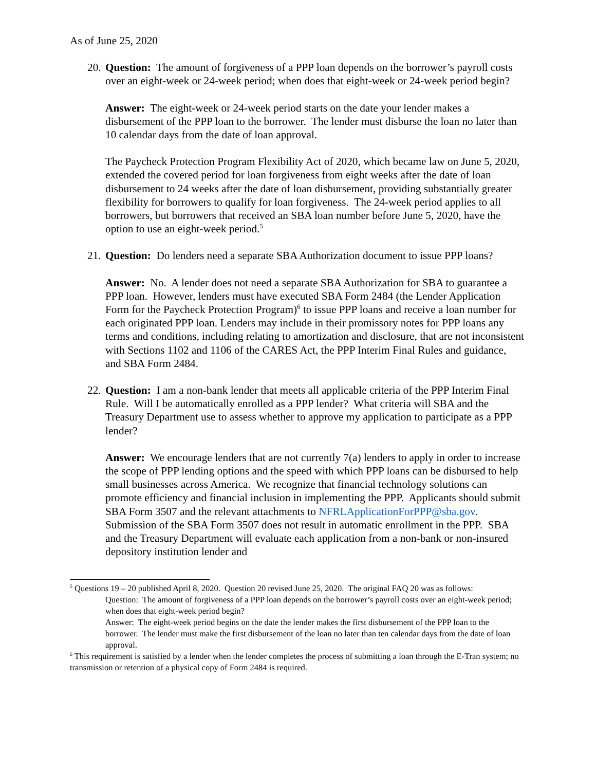As of June 25, 2020
20.
Question: The amount of forgiveness of a PPP loan depends on the borrower’s payroll costs over an eight-week or 24-week period; when does that eight-week or 24-week period begin?
Answer: The eight-week or 24-week period starts on the date your lender makes a disbursement of the PPP loan to the borrower. The lender must disburse the loan no later than 10 calendar days from the date of loan approval.
The Paycheck Protection Program Flexibility Act of 2020, which became law on June 5, 2020, extended the covered period for loan forgiveness from eight weeks after the date of loan disbursement to 24 weeks after the date of loan disbursement, providing substantially greater flexibility for borrowers to qualify for loan forgiveness. The 24-week period applies to all borrowers, but borrowers that received an SBA loan number before June 5, 2020, have the option to use an eight-week period.<sup>5</sup>
21.
Question: Do lenders need a separate SBA Authorization document to issue PPP loans?
Answer: No. A lender does not need a separate SBA Authorization for SBA to guarantee a PPP loan. However, lenders must have executed SBA Form 2484 (the Lender Application Form for the Paycheck Protection Program)<sup>6</sup> to issue PPP loans and receive a loan number for each originated PPP loan. Lenders may include in their promissory notes for PPP loans any terms and conditions, including relating to amortization and disclosure, that are not inconsistent with Sections 1102 and 1106 of the CARES Act, the PPP Interim Final Rules and guidance, and SBA Form 2484.
22.
Question: I am a non-bank lender that meets all applicable criteria of the PPP Interim Final Rule. Will I be automatically enrolled as a PPP lender? What criteria will SBA and the Treasury Department use to assess whether to approve my application to participate as a PPP lender?
Answer: We encourage lenders that are not currently 7(a) lenders to apply in order to increase the scope of PPP lending options and the speed with which PPP loans can be disbursed to help small businesses across America. We recognize that financial technology solutions can promote efficiency and financial inclusion in implementing the PPP. Applicants should submit SBA Form 3507 and the relevant attachments to NFRLApplicationForPPP@sba.gov. Submission of the SBA Form 3507 does not result in automatic enrollment in the PPP. SBA and the Treasury Department will evaluate each application from a non-bank or non-insured depository institution lender and
<sup>5</sup> Questions 19 – 20 published April 8, 2020. Question 20 revised June 25, 2020. The original FAQ 20 was as follows:
Question: The amount of forgiveness of a PPP loan depends on the borrower’s payroll costs over an eight-week period; when does that eight-week period begin?
Answer: The eight-week period begins on the date the lender makes the first disbursement of the PPP loan to the borrower. The lender must make the first disbursement of the loan no later than ten calendar days from the date of loan approval.
<sup>6</sup> This requirement is satisfied by a lender when the lender completes the process of submitting a loan through the E-Tran system; no transmission or retention of a physical copy of Form 2484 is required.